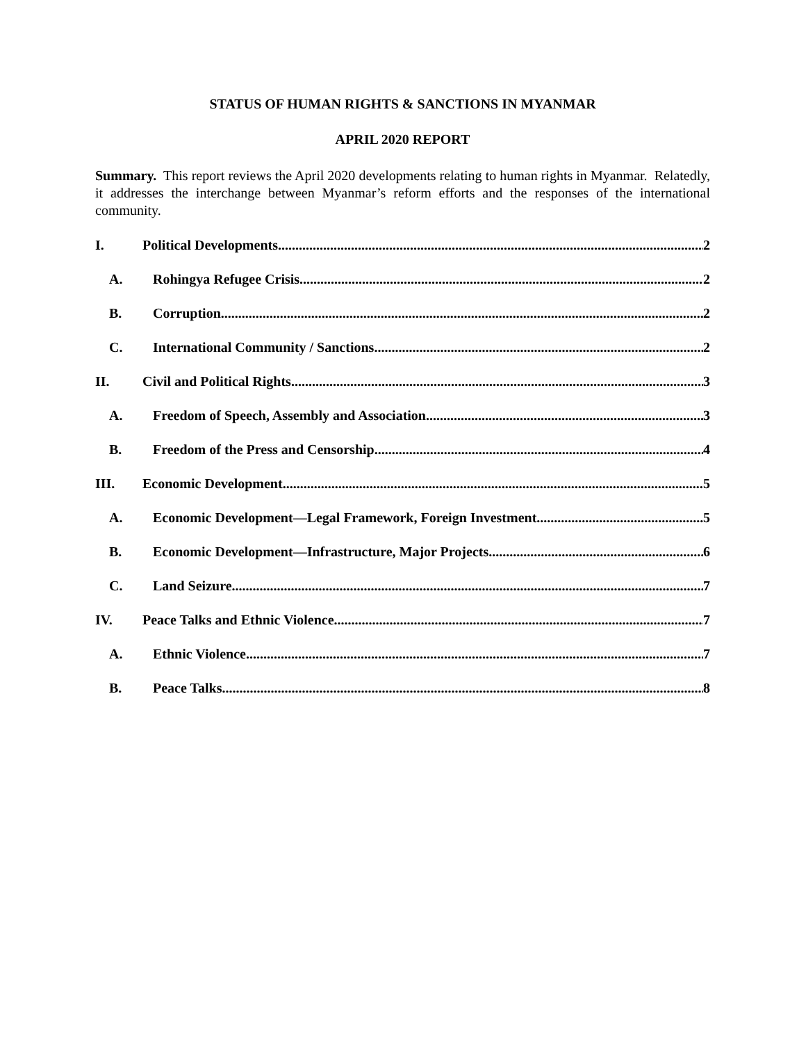STATUS OF HUMAN RIGHTS & SANCTIONS IN MYANMAR
APRIL 2020 REPORT
Summary. This report reviews the April 2020 developments relating to human rights in Myanmar. Relatedly, it addresses the interchange between Myanmar’s reform efforts and the responses of the international community.
I. Political Developments 2
A. Rohingya Refugee Crisis 2
B. Corruption 2
C. International Community / Sanctions 2
II. Civil and Political Rights 3
A. Freedom of Speech, Assembly and Association 3
B. Freedom of the Press and Censorship 4
III. Economic Development 5
A. Economic Development—Legal Framework, Foreign Investment 5
B. Economic Development—Infrastructure, Major Projects 6
C. Land Seizure 7
IV. Peace Talks and Ethnic Violence 7
A. Ethnic Violence 7
B. Peace Talks 8